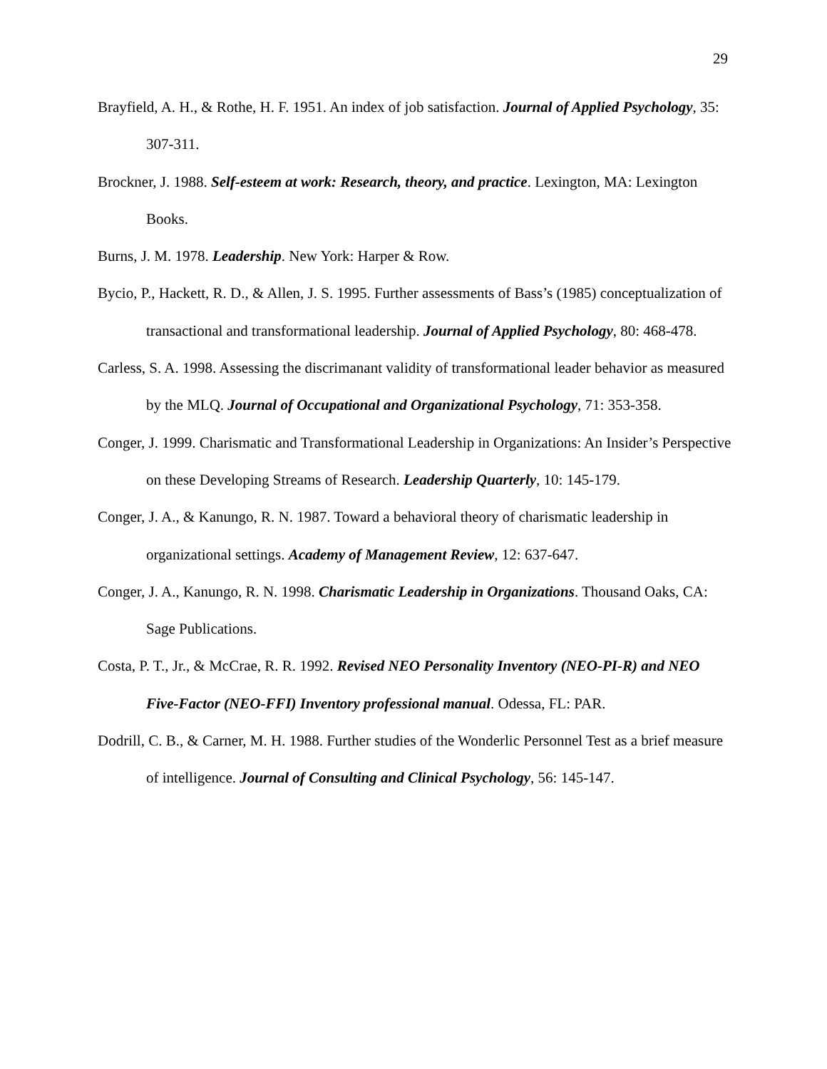29
Brayfield, A. H., & Rothe, H. F. 1951. An index of job satisfaction. Journal of Applied Psychology, 35: 307-311.
Brockner, J. 1988. Self-esteem at work: Research, theory, and practice. Lexington, MA: Lexington Books.
Burns, J. M. 1978. Leadership. New York: Harper & Row.
Bycio, P., Hackett, R. D., & Allen, J. S. 1995. Further assessments of Bass’s (1985) conceptualization of transactional and transformational leadership. Journal of Applied Psychology, 80: 468-478.
Carless, S. A. 1998. Assessing the discrimanant validity of transformational leader behavior as measured by the MLQ. Journal of Occupational and Organizational Psychology, 71: 353-358.
Conger, J. 1999. Charismatic and Transformational Leadership in Organizations: An Insider’s Perspective on these Developing Streams of Research. Leadership Quarterly, 10: 145-179.
Conger, J. A., & Kanungo, R. N. 1987. Toward a behavioral theory of charismatic leadership in organizational settings. Academy of Management Review, 12: 637-647.
Conger, J. A., Kanungo, R. N. 1998. Charismatic Leadership in Organizations. Thousand Oaks, CA: Sage Publications.
Costa, P. T., Jr., & McCrae, R. R. 1992. Revised NEO Personality Inventory (NEO-PI-R) and NEO Five-Factor (NEO-FFI) Inventory professional manual. Odessa, FL: PAR.
Dodrill, C. B., & Carner, M. H. 1988. Further studies of the Wonderlic Personnel Test as a brief measure of intelligence. Journal of Consulting and Clinical Psychology, 56: 145-147.